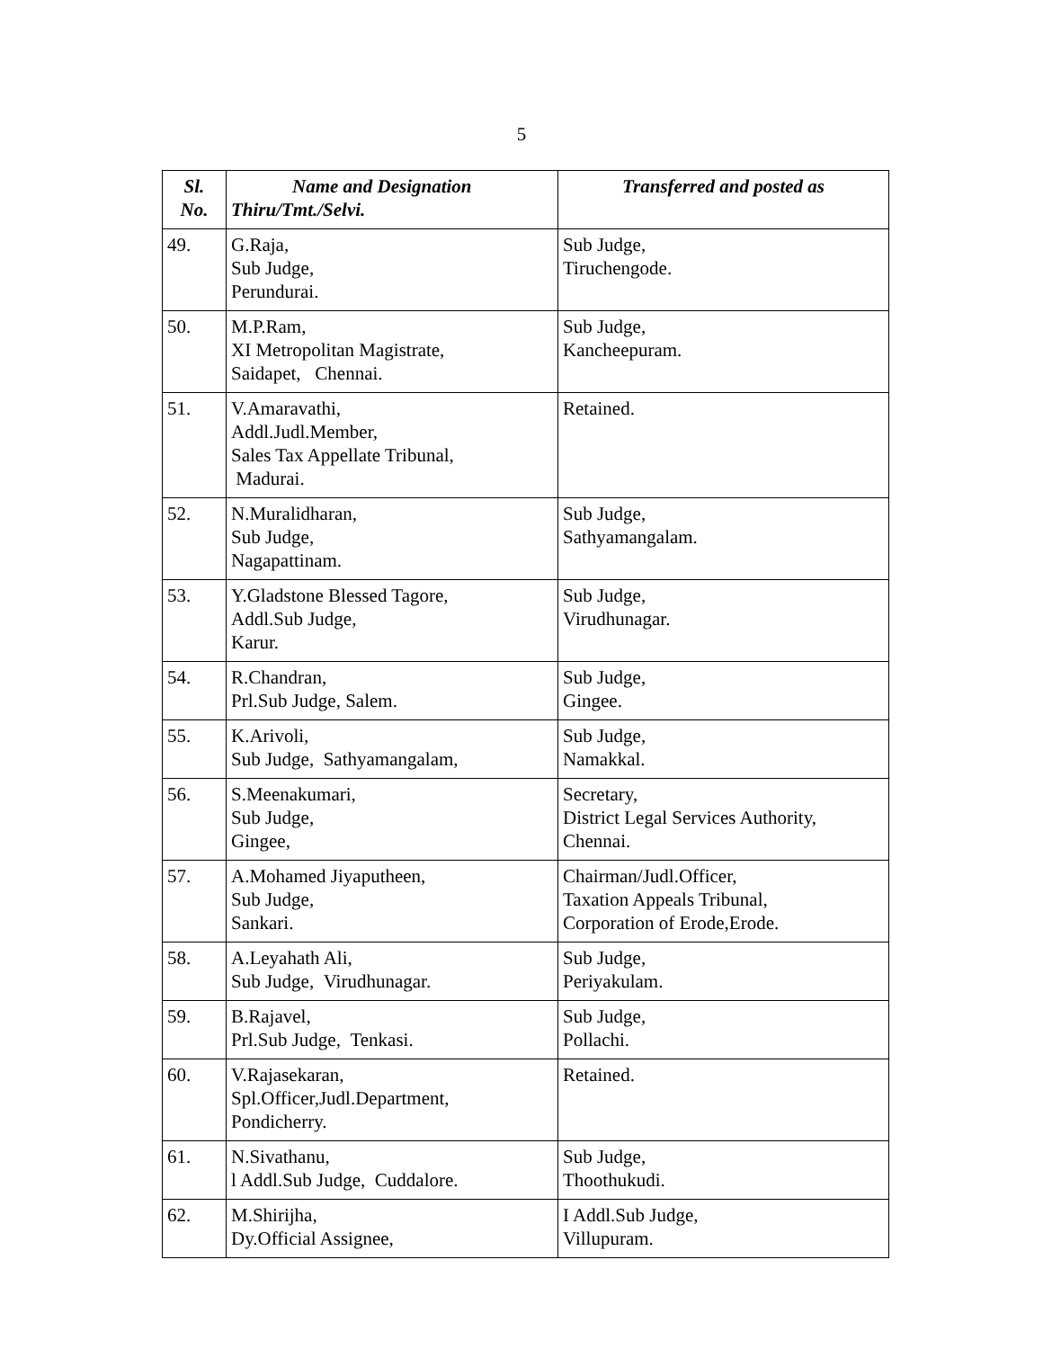5
| Sl. No. | Name and Designation Thiru/Tmt./Selvi. | Transferred and posted as |
| --- | --- | --- |
| 49. | G.Raja, Sub Judge, Perundurai. | Sub Judge, Tiruchengode. |
| 50. | M.P.Ram, XI Metropolitan Magistrate, Saidapet, Chennai. | Sub Judge, Kancheepuram. |
| 51. | V.Amaravathi, Addl.Judl.Member, Sales Tax Appellate Tribunal, Madurai. | Retained. |
| 52. | N.Muralidharan, Sub Judge, Nagapattinam. | Sub Judge, Sathyamangalam. |
| 53. | Y.Gladstone Blessed Tagore, Addl.Sub Judge, Karur. | Sub Judge, Virudhunagar. |
| 54. | R.Chandran, Prl.Sub Judge, Salem. | Sub Judge, Gingee. |
| 55. | K.Arivoli, Sub Judge, Sathyamangalam, | Sub Judge, Namakkal. |
| 56. | S.Meenakumari, Sub Judge, Gingee, | Secretary, District Legal Services Authority, Chennai. |
| 57. | A.Mohamed Jiyaputheen, Sub Judge, Sankari. | Chairman/Judl.Officer, Taxation Appeals Tribunal, Corporation of Erode,Erode. |
| 58. | A.Leyahath Ali, Sub Judge, Virudhunagar. | Sub Judge, Periyakulam. |
| 59. | B.Rajavel, Prl.Sub Judge, Tenkasi. | Sub Judge, Pollachi. |
| 60. | V.Rajasekaran, Spl.Officer,Judl.Department, Pondicherry. | Retained. |
| 61. | N.Sivathanu, l Addl.Sub Judge, Cuddalore. | Sub Judge, Thoothukudi. |
| 62. | M.Shirijha, Dy.Official Assignee, | I Addl.Sub Judge, Villupuram. |